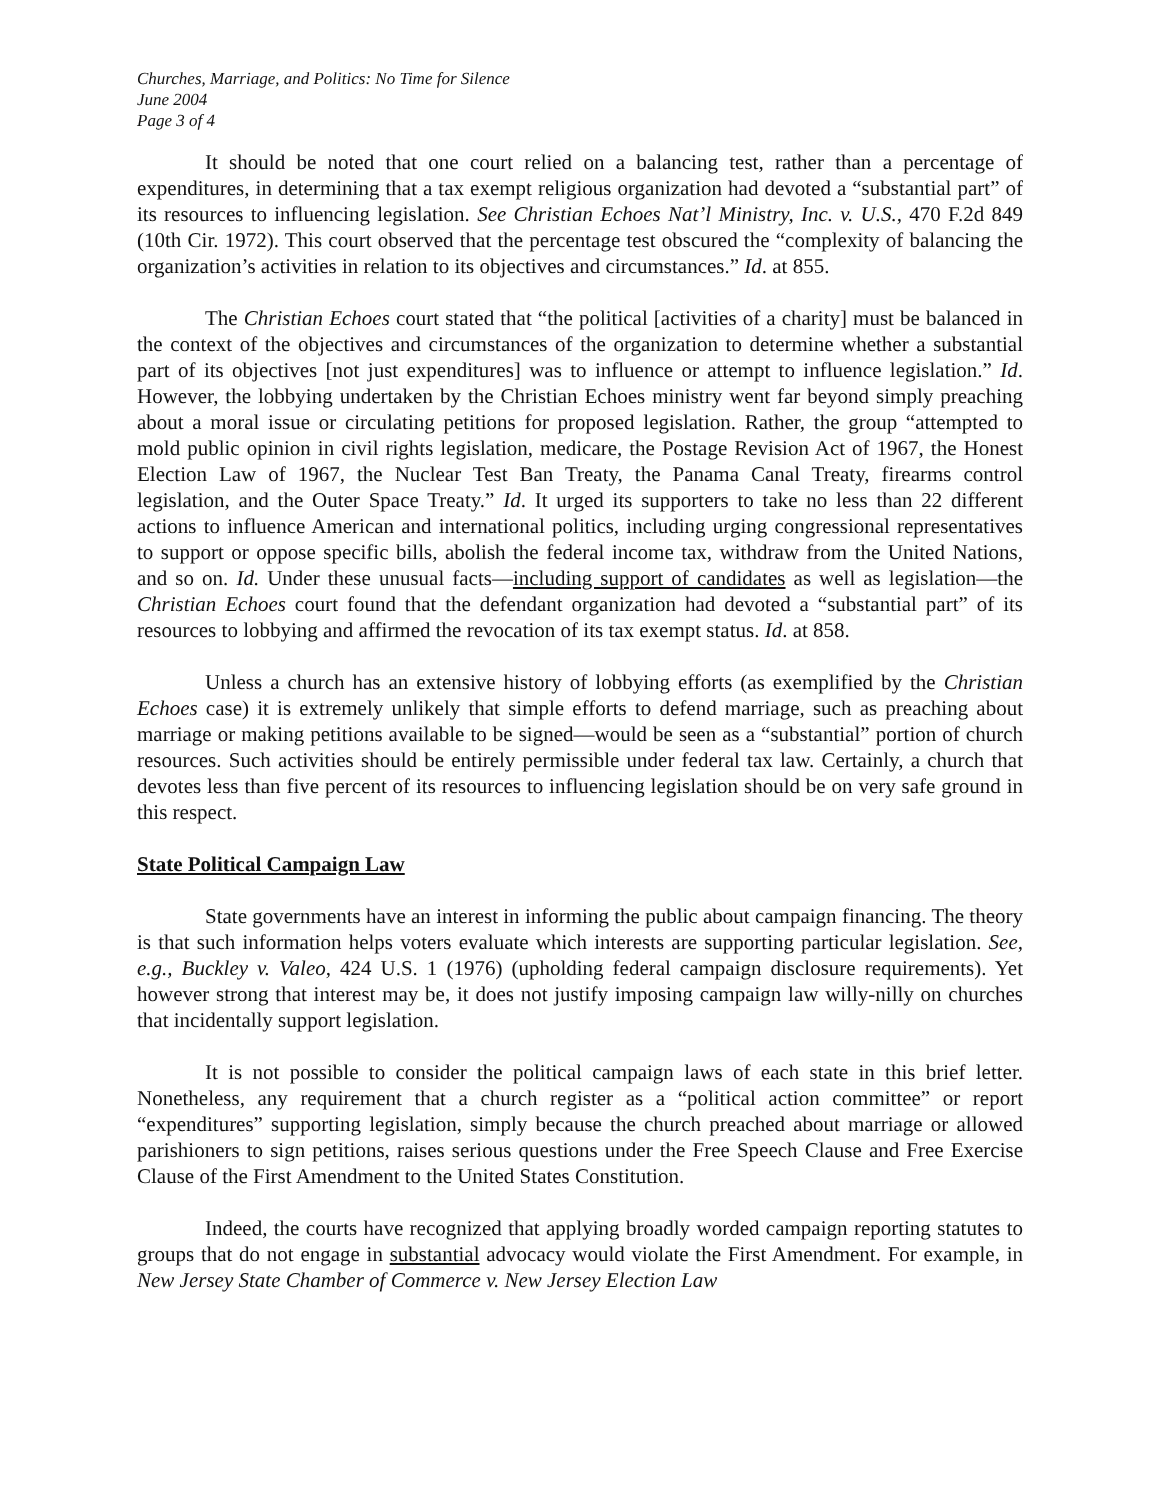Churches, Marriage, and Politics: No Time for Silence
June 2004
Page 3 of 4
It should be noted that one court relied on a balancing test, rather than a percentage of expenditures, in determining that a tax exempt religious organization had devoted a “substantial part” of its resources to influencing legislation. See Christian Echoes Nat’l Ministry, Inc. v. U.S., 470 F.2d 849 (10th Cir. 1972). This court observed that the percentage test obscured the “complexity of balancing the organization’s activities in relation to its objectives and circumstances.” Id. at 855.
The Christian Echoes court stated that “the political [activities of a charity] must be balanced in the context of the objectives and circumstances of the organization to determine whether a substantial part of its objectives [not just expenditures] was to influence or attempt to influence legislation.” Id. However, the lobbying undertaken by the Christian Echoes ministry went far beyond simply preaching about a moral issue or circulating petitions for proposed legislation. Rather, the group “attempted to mold public opinion in civil rights legislation, medicare, the Postage Revision Act of 1967, the Honest Election Law of 1967, the Nuclear Test Ban Treaty, the Panama Canal Treaty, firearms control legislation, and the Outer Space Treaty.” Id. It urged its supporters to take no less than 22 different actions to influence American and international politics, including urging congressional representatives to support or oppose specific bills, abolish the federal income tax, withdraw from the United Nations, and so on. Id. Under these unusual facts—including support of candidates as well as legislation—the Christian Echoes court found that the defendant organization had devoted a “substantial part” of its resources to lobbying and affirmed the revocation of its tax exempt status. Id. at 858.
Unless a church has an extensive history of lobbying efforts (as exemplified by the Christian Echoes case) it is extremely unlikely that simple efforts to defend marriage, such as preaching about marriage or making petitions available to be signed—would be seen as a “substantial” portion of church resources. Such activities should be entirely permissible under federal tax law. Certainly, a church that devotes less than five percent of its resources to influencing legislation should be on very safe ground in this respect.
State Political Campaign Law
State governments have an interest in informing the public about campaign financing. The theory is that such information helps voters evaluate which interests are supporting particular legislation. See, e.g., Buckley v. Valeo, 424 U.S. 1 (1976) (upholding federal campaign disclosure requirements). Yet however strong that interest may be, it does not justify imposing campaign law willy-nilly on churches that incidentally support legislation.
It is not possible to consider the political campaign laws of each state in this brief letter. Nonetheless, any requirement that a church register as a “political action committee” or report “expenditures” supporting legislation, simply because the church preached about marriage or allowed parishioners to sign petitions, raises serious questions under the Free Speech Clause and Free Exercise Clause of the First Amendment to the United States Constitution.
Indeed, the courts have recognized that applying broadly worded campaign reporting statutes to groups that do not engage in substantial advocacy would violate the First Amendment. For example, in New Jersey State Chamber of Commerce v. New Jersey Election Law